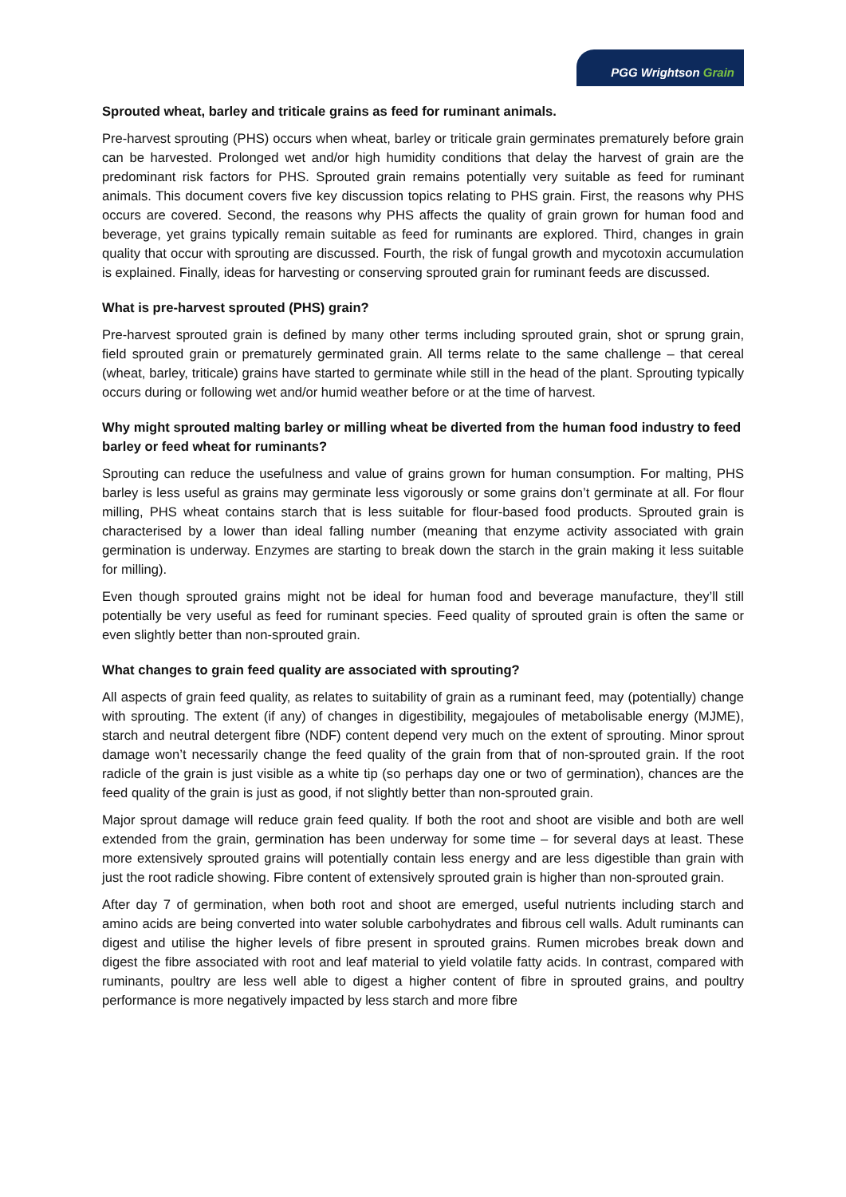PGG Wrightson Grain
Sprouted wheat, barley and triticale grains as feed for ruminant animals.
Pre-harvest sprouting (PHS) occurs when wheat, barley or triticale grain germinates prematurely before grain can be harvested. Prolonged wet and/or high humidity conditions that delay the harvest of grain are the predominant risk factors for PHS. Sprouted grain remains potentially very suitable as feed for ruminant animals. This document covers five key discussion topics relating to PHS grain. First, the reasons why PHS occurs are covered. Second, the reasons why PHS affects the quality of grain grown for human food and beverage, yet grains typically remain suitable as feed for ruminants are explored. Third, changes in grain quality that occur with sprouting are discussed. Fourth, the risk of fungal growth and mycotoxin accumulation is explained. Finally, ideas for harvesting or conserving sprouted grain for ruminant feeds are discussed.
What is pre-harvest sprouted (PHS) grain?
Pre-harvest sprouted grain is defined by many other terms including sprouted grain, shot or sprung grain, field sprouted grain or prematurely germinated grain. All terms relate to the same challenge – that cereal (wheat, barley, triticale) grains have started to germinate while still in the head of the plant. Sprouting typically occurs during or following wet and/or humid weather before or at the time of harvest.
Why might sprouted malting barley or milling wheat be diverted from the human food industry to feed barley or feed wheat for ruminants?
Sprouting can reduce the usefulness and value of grains grown for human consumption. For malting, PHS barley is less useful as grains may germinate less vigorously or some grains don’t germinate at all. For flour milling, PHS wheat contains starch that is less suitable for flour-based food products. Sprouted grain is characterised by a lower than ideal falling number (meaning that enzyme activity associated with grain germination is underway. Enzymes are starting to break down the starch in the grain making it less suitable for milling).
Even though sprouted grains might not be ideal for human food and beverage manufacture, they’ll still potentially be very useful as feed for ruminant species. Feed quality of sprouted grain is often the same or even slightly better than non-sprouted grain.
What changes to grain feed quality are associated with sprouting?
All aspects of grain feed quality, as relates to suitability of grain as a ruminant feed, may (potentially) change with sprouting. The extent (if any) of changes in digestibility, megajoules of metabolisable energy (MJME), starch and neutral detergent fibre (NDF) content depend very much on the extent of sprouting. Minor sprout damage won’t necessarily change the feed quality of the grain from that of non-sprouted grain. If the root radicle of the grain is just visible as a white tip (so perhaps day one or two of germination), chances are the feed quality of the grain is just as good, if not slightly better than non-sprouted grain.
Major sprout damage will reduce grain feed quality. If both the root and shoot are visible and both are well extended from the grain, germination has been underway for some time – for several days at least. These more extensively sprouted grains will potentially contain less energy and are less digestible than grain with just the root radicle showing. Fibre content of extensively sprouted grain is higher than non-sprouted grain.
After day 7 of germination, when both root and shoot are emerged, useful nutrients including starch and amino acids are being converted into water soluble carbohydrates and fibrous cell walls. Adult ruminants can digest and utilise the higher levels of fibre present in sprouted grains. Rumen microbes break down and digest the fibre associated with root and leaf material to yield volatile fatty acids. In contrast, compared with ruminants, poultry are less well able to digest a higher content of fibre in sprouted grains, and poultry performance is more negatively impacted by less starch and more fibre